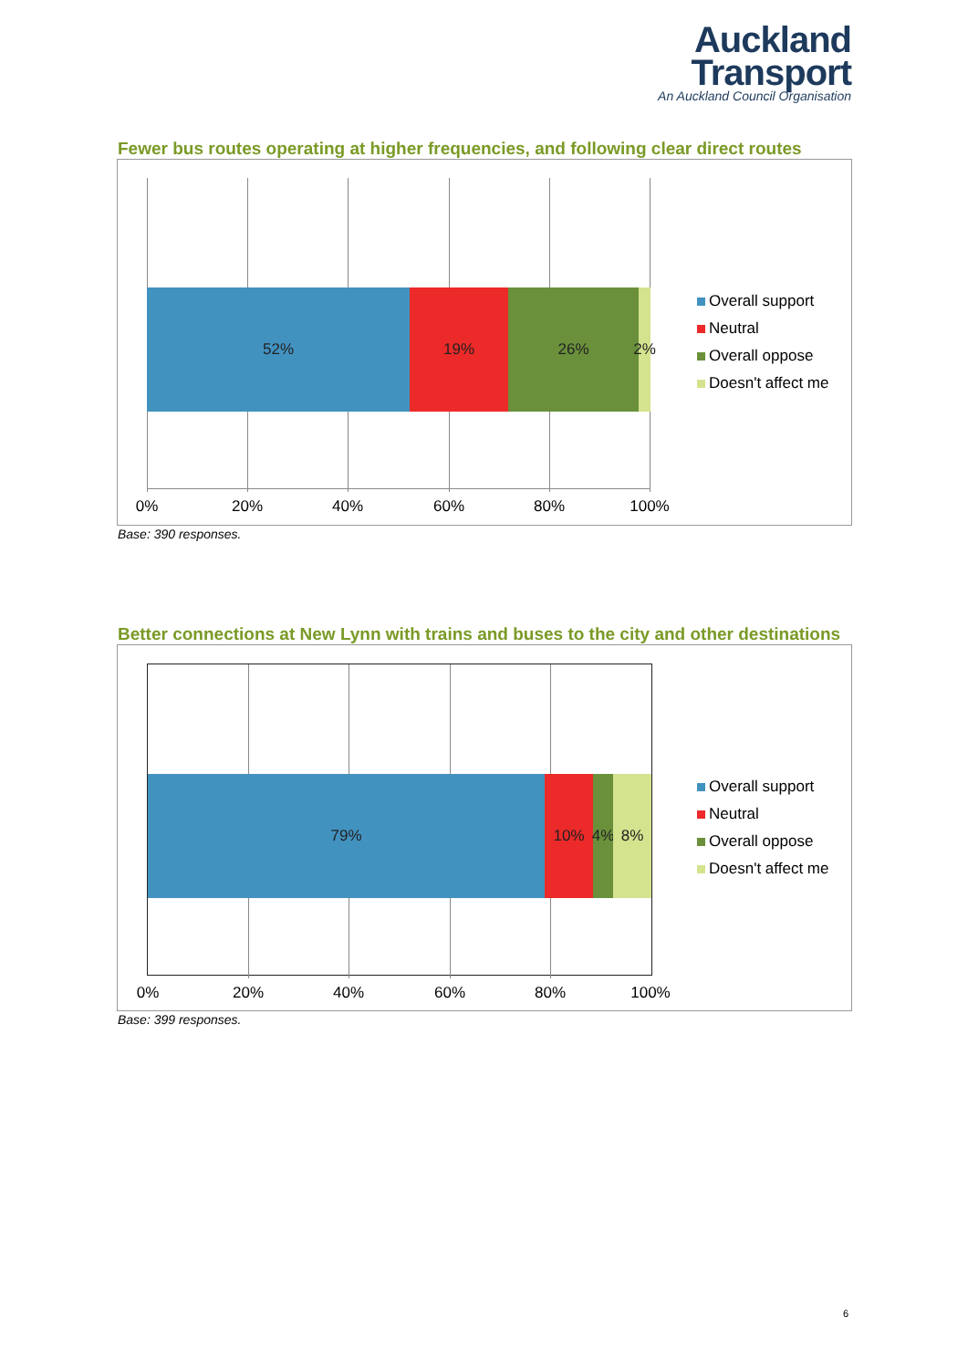Auckland
Transport
An Auckland Council Organisation
Fewer bus routes operating at higher frequencies, and following clear direct routes
52% 19% 26% 2%
0% 20% 40% 60% 80% 100%
Overall support
Neutral
Overall oppose
Doesn't affect me
Base: 390 responses.
Better connections at New Lynn with trains and buses to the city and other destinations
79% 10% 4% 8%
0% 20% 40% 60% 80% 100%
Overall support
Neutral
Overall oppose
Doesn't affect me
Base: 399 responses.
6